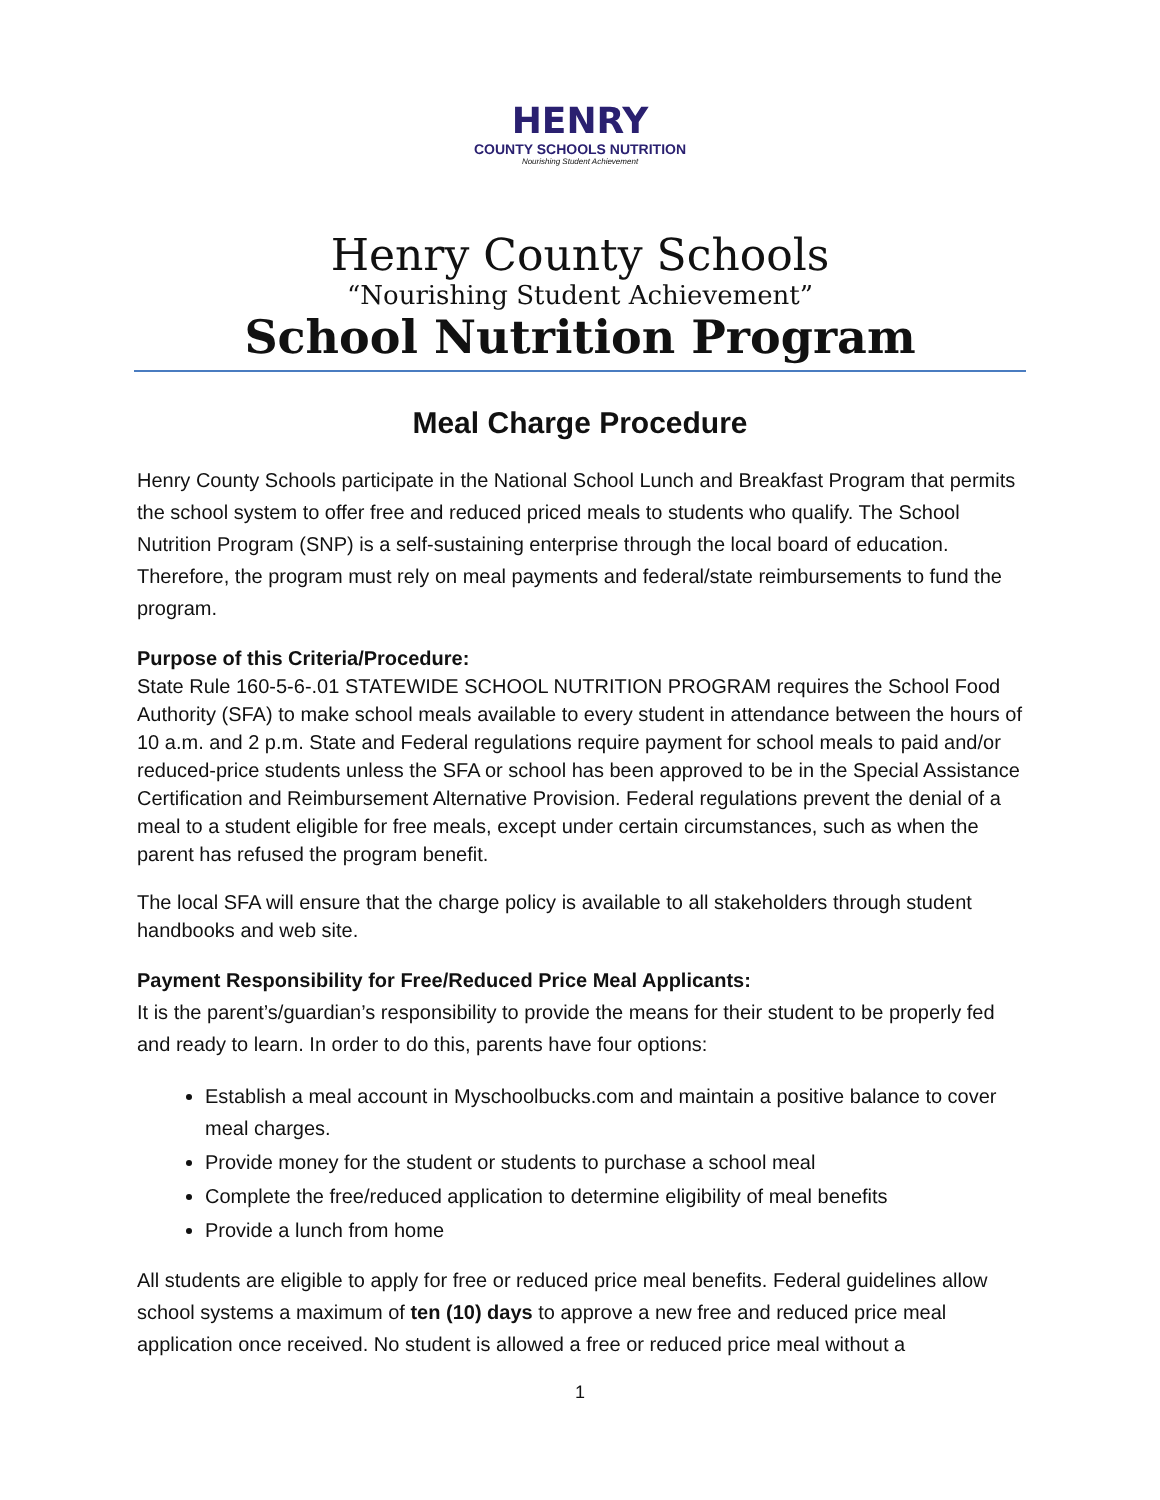HENRY
COUNTY SCHOOLS NUTRITION
Nourishing Student Achievement
Henry County Schools
“Nourishing Student Achievement”
School Nutrition Program
Meal Charge Procedure
Henry County Schools participate in the National School Lunch and Breakfast Program that permits the school system to offer free and reduced priced meals to students who qualify. The School Nutrition Program (SNP) is a self-sustaining enterprise through the local board of education. Therefore, the program must rely on meal payments and federal/state reimbursements to fund the program.
Purpose of this Criteria/Procedure:
State Rule 160-5-6-.01 STATEWIDE SCHOOL NUTRITION PROGRAM requires the School Food Authority (SFA) to make school meals available to every student in attendance between the hours of 10 a.m. and 2 p.m. State and Federal regulations require payment for school meals to paid and/or reduced-price students unless the SFA or school has been approved to be in the Special Assistance Certification and Reimbursement Alternative Provision. Federal regulations prevent the denial of a meal to a student eligible for free meals, except under certain circumstances, such as when the parent has refused the program benefit.
The local SFA will ensure that the charge policy is available to all stakeholders through student handbooks and web site.
Payment Responsibility for Free/Reduced Price Meal Applicants:
It is the parent’s/guardian’s responsibility to provide the means for their student to be properly fed and ready to learn. In order to do this, parents have four options:
Establish a meal account in Myschoolbucks.com and maintain a positive balance to cover meal charges.
Provide money for the student or students to purchase a school meal
Complete the free/reduced application to determine eligibility of meal benefits
Provide a lunch from home
All students are eligible to apply for free or reduced price meal benefits. Federal guidelines allow school systems a maximum of ten (10) days to approve a new free and reduced price meal application once received. No student is allowed a free or reduced price meal without a
1